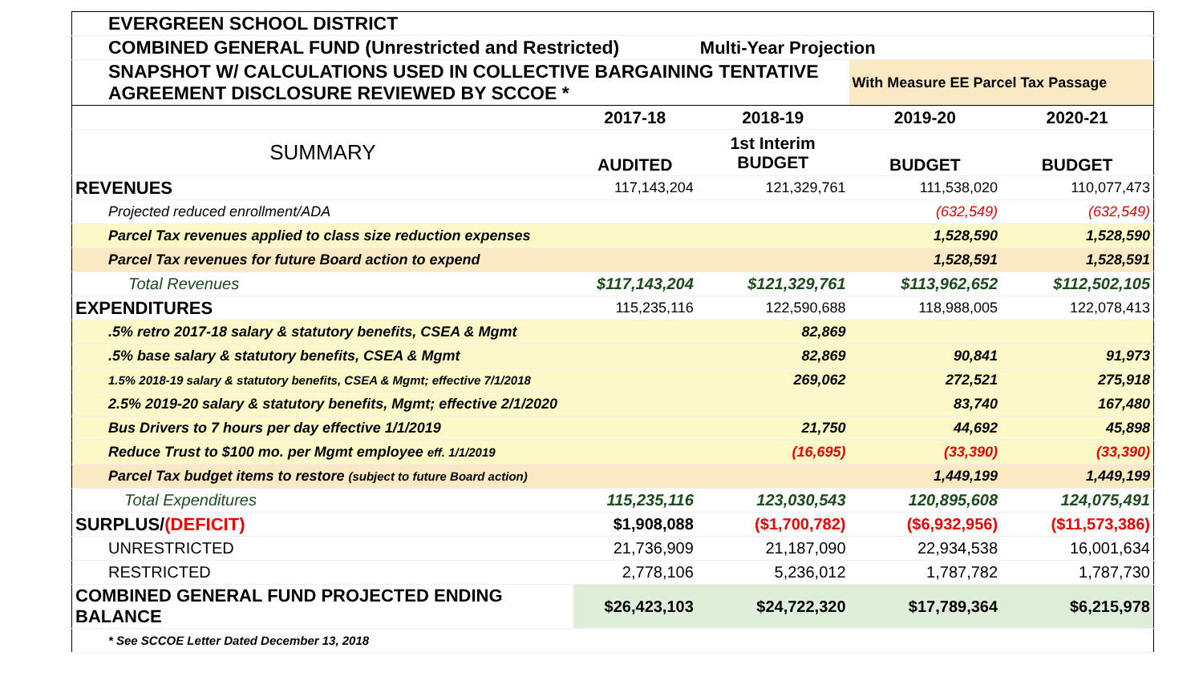| EVERGREEN SCHOOL DISTRICT | | | | |
| COMBINED GENERAL FUND (Unrestricted and Restricted) | | Multi-Year Projection | | |
| SNAPSHOT W/ CALCULATIONS USED IN COLLECTIVE BARGAINING TENTATIVE AGREEMENT DISCLOSURE REVIEWED BY SCCOE * | | | With Measure EE Parcel Tax Passage | |
| | 2017-18 | 2018-19 | 2019-20 | 2020-21 |
| SUMMARY | AUDITED | 1st Interim BUDGET | BUDGET | BUDGET |
| REVENUES | 117,143,204 | 121,329,761 | 111,538,020 | 110,077,473 |
| Projected reduced enrollment/ADA | | | (632,549) | (632,549) |
| Parcel Tax revenues applied to class size reduction expenses | | | 1,528,590 | 1,528,590 |
| Parcel Tax revenues for future Board action to expend | | | 1,528,591 | 1,528,591 |
| Total Revenues | $117,143,204 | $121,329,761 | $113,962,652 | $112,502,105 |
| EXPENDITURES | 115,235,116 | 122,590,688 | 118,988,005 | 122,078,413 |
| .5% retro 2017-18 salary & statutory benefits, CSEA & Mgmt | | 82,869 | | |
| .5% base salary & statutory benefits, CSEA & Mgmt | | 82,869 | 90,841 | 91,973 |
| 1.5% 2018-19 salary & statutory benefits, CSEA & Mgmt; effective 7/1/2018 | | 269,062 | 272,521 | 275,918 |
| 2.5% 2019-20 salary & statutory benefits, Mgmt; effective 2/1/2020 | | | 83,740 | 167,480 |
| Bus Drivers to 7 hours per day effective 1/1/2019 | | 21,750 | 44,692 | 45,898 |
| Reduce Trust to $100 mo. per Mgmt employee eff. 1/1/2019 | | (16,695) | (33,390) | (33,390) |
| Parcel Tax budget items to restore (subject to future Board action) | | | 1,449,199 | 1,449,199 |
| Total Expenditures | 115,235,116 | 123,030,543 | 120,895,608 | 124,075,491 |
| SURPLUS/ (DEFICIT) | $1,908,088 | ($1,700,782) | ($6,932,956) | ($11,573,386) |
| UNRESTRICTED | 21,736,909 | 21,187,090 | 22,934,538 | 16,001,634 |
| RESTRICTED | 2,778,106 | 5,236,012 | 1,787,782 | 1,787,730 |
| COMBINED GENERAL FUND PROJECTED ENDING BALANCE | $26,423,103 | $24,722,320 | $17,789,364 | $6,215,978 |
| * See SCCOE Letter Dated December 13, 2018 | | | | |